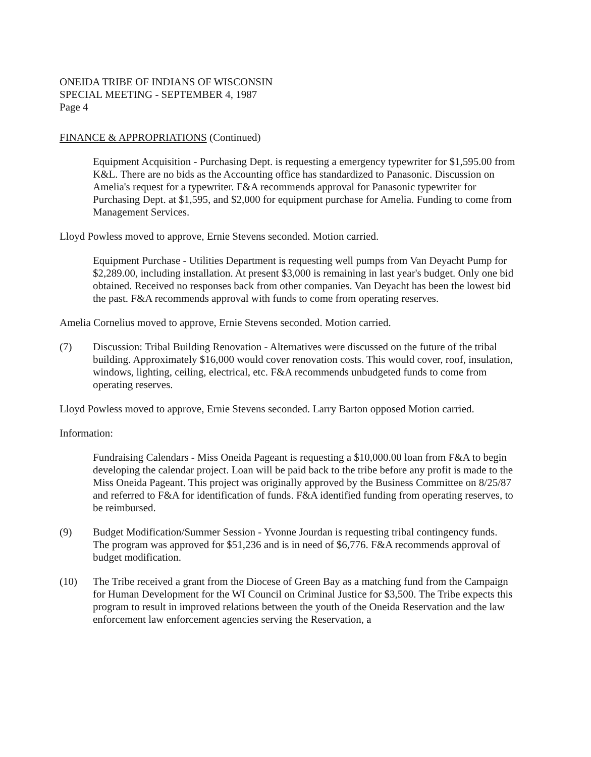ONEIDA TRIBE OF INDIANS OF WISCONSIN
SPECIAL MEETING - SEPTEMBER 4, 1987
Page 4
FINANCE & APPROPRIATIONS (Continued)
Equipment Acquisition - Purchasing Dept. is requesting a emergency typewriter for $1,595.00 from K&L. There are no bids as the Accounting office has standardized to Panasonic. Discussion on Amelia's request for a typewriter. F&A recommends approval for Panasonic typewriter for Purchasing Dept. at $1,595, and $2,000 for equipment purchase for Amelia. Funding to come from Management Services.
Lloyd Powless moved to approve, Ernie Stevens seconded. Motion carried.
Equipment Purchase - Utilities Department is requesting well pumps from Van Deyacht Pump for $2,289.00, including installation. At present $3,000 is remaining in last year's budget. Only one bid obtained. Received no responses back from other companies. Van Deyacht has been the lowest bid the past. F&A recommends approval with funds to come from operating reserves.
Amelia Cornelius moved to approve, Ernie Stevens seconded. Motion carried.
(7) Discussion: Tribal Building Renovation - Alternatives were discussed on the future of the tribal building. Approximately $16,000 would cover renovation costs. This would cover, roof, insulation, windows, lighting, ceiling, electrical, etc. F&A recommends unbudgeted funds to come from operating reserves.
Lloyd Powless moved to approve, Ernie Stevens seconded. Larry Barton opposed Motion carried.
Information:
Fundraising Calendars - Miss Oneida Pageant is requesting a $10,000.00 loan from F&A to begin developing the calendar project. Loan will be paid back to the tribe before any profit is made to the Miss Oneida Pageant. This project was originally approved by the Business Committee on 8/25/87 and referred to F&A for identification of funds. F&A identified funding from operating reserves, to be reimbursed.
(9) Budget Modification/Summer Session - Yvonne Jourdan is requesting tribal contingency funds. The program was approved for $51,236 and is in need of $6,776. F&A recommends approval of budget modification.
(10) The Tribe received a grant from the Diocese of Green Bay as a matching fund from the Campaign for Human Development for the WI Council on Criminal Justice for $3,500. The Tribe expects this program to result in improved relations between the youth of the Oneida Reservation and the law enforcement law enforcement agencies serving the Reservation, a